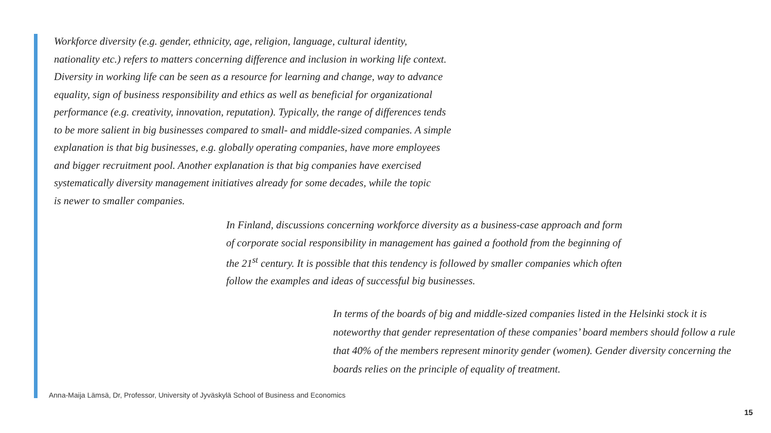Workforce diversity (e.g. gender, ethnicity, age, religion, language, cultural identity,
nationality etc.) refers to matters concerning difference and inclusion in working life context.
Diversity in working life can be seen as a resource for learning and change, way to advance
equality, sign of business responsibility and ethics as well as beneficial for organizational
performance (e.g. creativity, innovation, reputation). Typically, the range of differences tends
to be more salient in big businesses compared to small- and middle-sized companies. A simple
explanation is that big businesses, e.g. globally operating companies, have more employees
and bigger recruitment pool. Another explanation is that big companies have exercised
systematically diversity management initiatives already for some decades, while the topic
is newer to smaller companies.
In Finland, discussions concerning workforce diversity as a business-case approach and form
of corporate social responsibility in management has gained a foothold from the beginning of
the 21<sup>st</sup> century. It is possible that this tendency is followed by smaller companies which often
follow the examples and ideas of successful big businesses.
In terms of the boards of big and middle-sized companies listed in the Helsinki stock it is
noteworthy that gender representation of these companies’ board members should follow a rule
that 40% of the members represent minority gender (women). Gender diversity concerning the
boards relies on the principle of equality of treatment.
Anna-Maija Lämsä, Dr, Professor, University of Jyväskylä School of Business and Economics
15